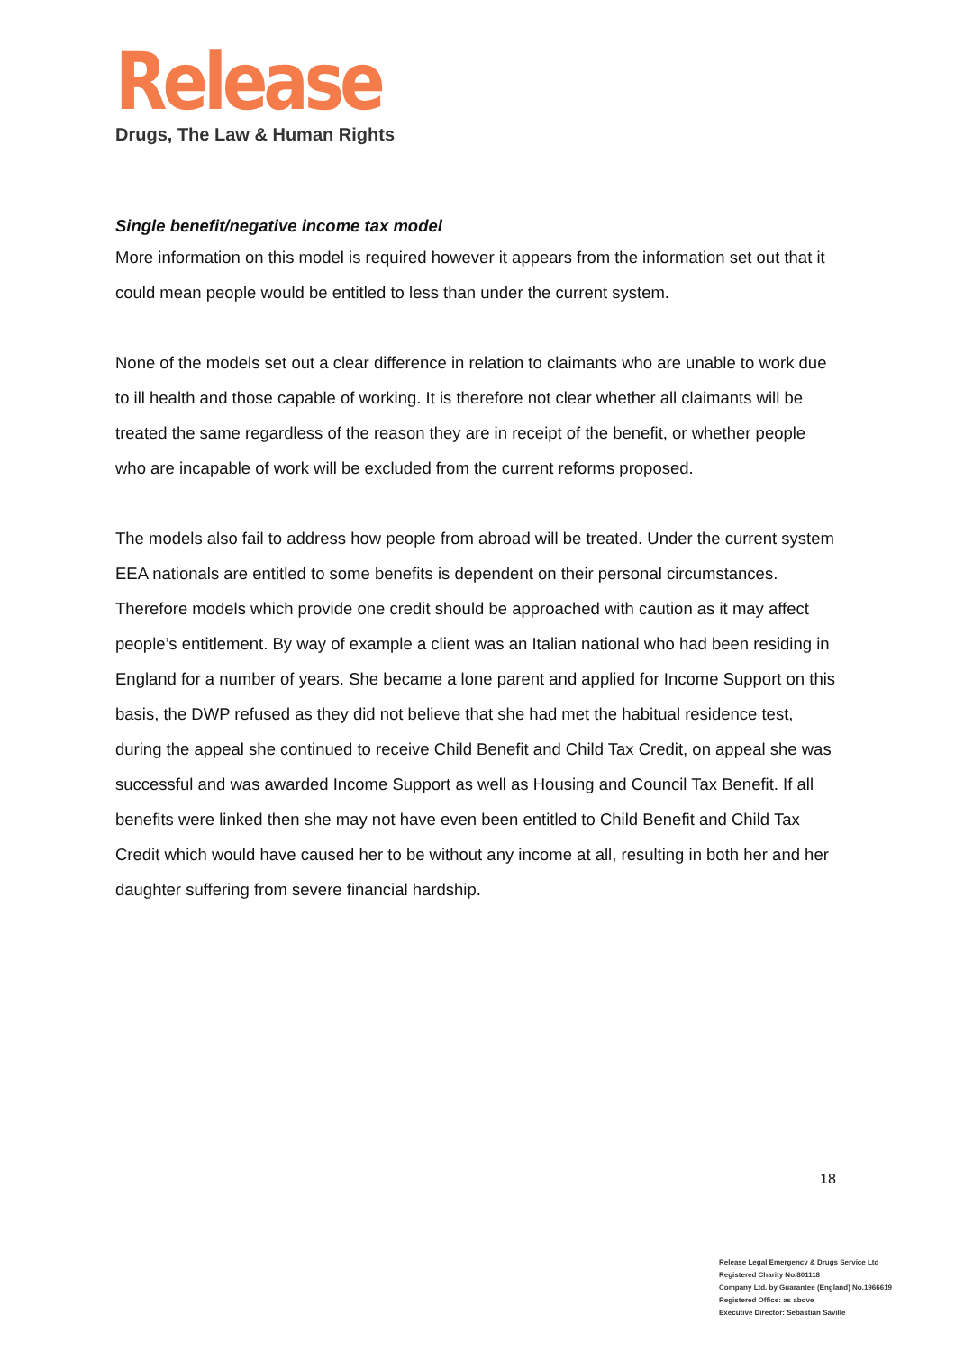Release
Drugs, The Law & Human Rights
Single benefit/negative income tax model
More information on this model is required however it appears from the information set out that it could mean people would be entitled to less than under the current system.
None of the models set out a clear difference in relation to claimants who are unable to work due to ill health and those capable of working. It is therefore not clear whether all claimants will be treated the same regardless of the reason they are in receipt of the benefit, or whether people who are incapable of work will be excluded from the current reforms proposed.
The models also fail to address how people from abroad will be treated. Under the current system EEA nationals are entitled to some benefits is dependent on their personal circumstances. Therefore models which provide one credit should be approached with caution as it may affect people’s entitlement. By way of example a client was an Italian national who had been residing in England for a number of years. She became a lone parent and applied for Income Support on this basis, the DWP refused as they did not believe that she had met the habitual residence test, during the appeal she continued to receive Child Benefit and Child Tax Credit, on appeal she was successful and was awarded Income Support as well as Housing and Council Tax Benefit. If all benefits were linked then she may not have even been entitled to Child Benefit and Child Tax Credit which would have caused her to be without any income at all, resulting in both her and her daughter suffering from severe financial hardship.
18
Release Legal Emergency & Drugs Service Ltd
Registered Charity No.801118
Company Ltd. by Guarantee (England) No.1966619
Registered Office: as above
Executive Director: Sebastian Saville